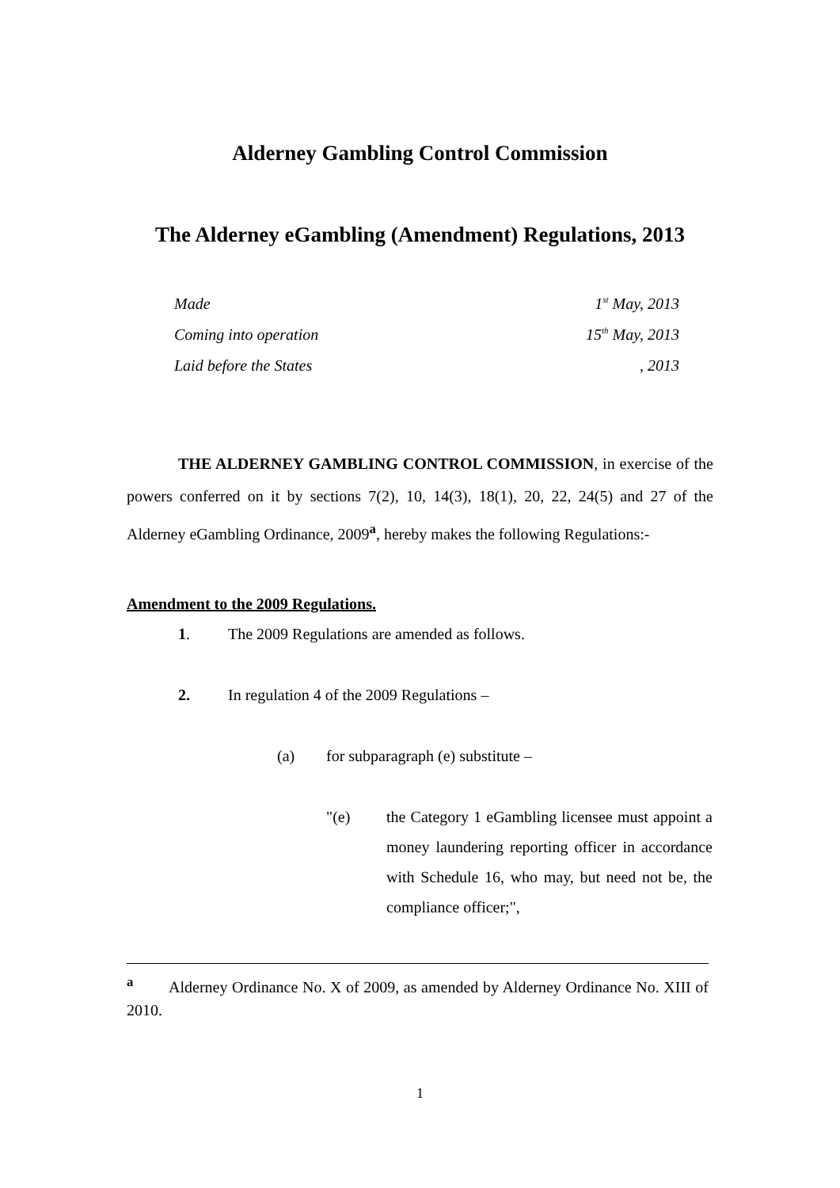Alderney Gambling Control Commission
The Alderney eGambling (Amendment) Regulations, 2013
| Made | 1<sup>st</sup> May, 2013 |
| Coming into operation | 15<sup>th</sup> May, 2013 |
| Laid before the States | , 2013 |
THE ALDERNEY GAMBLING CONTROL COMMISSION, in exercise of the powers conferred on it by sections 7(2), 10, 14(3), 18(1), 20, 22, 24(5) and 27 of the Alderney eGambling Ordinance, 2009<sup>a</sup>, hereby makes the following Regulations:-
Amendment to the 2009 Regulations.
1. The 2009 Regulations are amended as follows.
2. In regulation 4 of the 2009 Regulations –
(a) for subparagraph (e) substitute –
"(e)
the Category 1 eGambling licensee must appoint a money laundering reporting officer in accordance with Schedule 16, who may, but need not be, the compliance officer;",
<sup>a</sup> Alderney Ordinance No. X of 2009, as amended by Alderney Ordinance No. XIII of 2010.
1